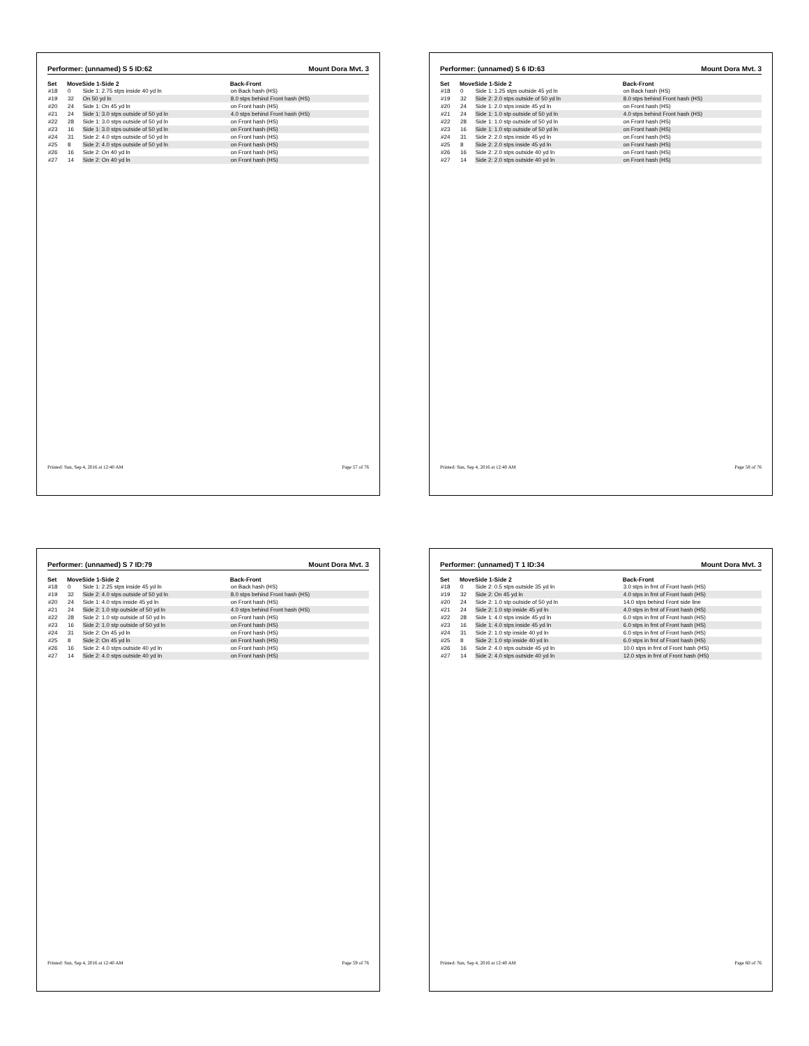Performer: (unnamed) S 5 ID:62 Mount Dora Mvt. 3
| Set | Move | Side 1-Side 2 | Back-Front |
| --- | --- | --- | --- |
| #18 | 0 | Side 1: 2.75 stps inside 40 yd ln | on Back hash (HS) |
| #19 | 32 | On 50 yd ln | 8.0 stps behind Front hash (HS) |
| #20 | 24 | Side 1: On 45 yd ln | on Front hash (HS) |
| #21 | 24 | Side 1: 3.0 stps outside of 50 yd ln | 4.0 stps behind Front hash (HS) |
| #22 | 28 | Side 1: 3.0 stps outside of 50 yd ln | on Front hash (HS) |
| #23 | 16 | Side 1: 3.0 stps outside of 50 yd ln | on Front hash (HS) |
| #24 | 31 | Side 2: 4.0 stps outside of 50 yd ln | on Front hash (HS) |
| #25 | 8 | Side 2: 4.0 stps outside of 50 yd ln | on Front hash (HS) |
| #26 | 16 | Side 2: On 40 yd ln | on Front hash (HS) |
| #27 | 14 | Side 2: On 40 yd ln | on Front hash (HS) |
Printed: Sun, Sep 4, 2016 at 12:40 AM Page 57 of 76
Performer: (unnamed) S 6 ID:63 Mount Dora Mvt. 3
| Set | Move | Side 1-Side 2 | Back-Front |
| --- | --- | --- | --- |
| #18 | 0 | Side 1: 1.25 stps outside 45 yd ln | on Back hash (HS) |
| #19 | 32 | Side 2: 2.0 stps outside of 50 yd ln | 8.0 stps behind Front hash (HS) |
| #20 | 24 | Side 1: 2.0 stps inside 45 yd ln | on Front hash (HS) |
| #21 | 24 | Side 1: 1.0 stp outside of 50 yd ln | 4.0 stps behind Front hash (HS) |
| #22 | 28 | Side 1: 1.0 stp outside of 50 yd ln | on Front hash (HS) |
| #23 | 16 | Side 1: 1.0 stp outside of 50 yd ln | on Front hash (HS) |
| #24 | 31 | Side 2: 2.0 stps inside 45 yd ln | on Front hash (HS) |
| #25 | 8 | Side 2: 2.0 stps inside 45 yd ln | on Front hash (HS) |
| #26 | 16 | Side 2: 2.0 stps outside 40 yd ln | on Front hash (HS) |
| #27 | 14 | Side 2: 2.0 stps outside 40 yd ln | on Front hash (HS) |
Printed: Sun, Sep 4, 2016 at 12:40 AM Page 58 of 76
Performer: (unnamed) S 7 ID:79 Mount Dora Mvt. 3
| Set | Move | Side 1-Side 2 | Back-Front |
| --- | --- | --- | --- |
| #18 | 0 | Side 1: 2.25 stps inside 45 yd ln | on Back hash (HS) |
| #19 | 32 | Side 2: 4.0 stps outside of 50 yd ln | 8.0 stps behind Front hash (HS) |
| #20 | 24 | Side 1: 4.0 stps inside 45 yd ln | on Front hash (HS) |
| #21 | 24 | Side 2: 1.0 stp outside of 50 yd ln | 4.0 stps behind Front hash (HS) |
| #22 | 28 | Side 2: 1.0 stp outside of 50 yd ln | on Front hash (HS) |
| #23 | 16 | Side 2: 1.0 stp outside of 50 yd ln | on Front hash (HS) |
| #24 | 31 | Side 2: On 45 yd ln | on Front hash (HS) |
| #25 | 8 | Side 2: On 45 yd ln | on Front hash (HS) |
| #26 | 16 | Side 2: 4.0 stps outside 40 yd ln | on Front hash (HS) |
| #27 | 14 | Side 2: 4.0 stps outside 40 yd ln | on Front hash (HS) |
Printed: Sun, Sep 4, 2016 at 12:40 AM Page 59 of 76
Performer: (unnamed) T 1 ID:34 Mount Dora Mvt. 3
| Set | Move | Side 1-Side 2 | Back-Front |
| --- | --- | --- | --- |
| #18 | 0 | Side 2: 0.5 stps outside 35 yd ln | 3.0 stps in frnt of Front hash (HS) |
| #19 | 32 | Side 2: On 45 yd ln | 4.0 stps in frnt of Front hash (HS) |
| #20 | 24 | Side 2: 1.0 stp outside of 50 yd ln | 14.0 stps behind Front side line |
| #21 | 24 | Side 2: 1.0 stp inside 45 yd ln | 4.0 stps in frnt of Front hash (HS) |
| #22 | 28 | Side 1: 4.0 stps inside 45 yd ln | 6.0 stps in frnt of Front hash (HS) |
| #23 | 16 | Side 1: 4.0 stps inside 45 yd ln | 6.0 stps in frnt of Front hash (HS) |
| #24 | 31 | Side 2: 1.0 stp inside 40 yd ln | 6.0 stps in frnt of Front hash (HS) |
| #25 | 8 | Side 2: 1.0 stp inside 40 yd ln | 6.0 stps in frnt of Front hash (HS) |
| #26 | 16 | Side 2: 4.0 stps outside 45 yd ln | 10.0 stps in frnt of Front hash (HS) |
| #27 | 14 | Side 2: 4.0 stps outside 40 yd ln | 12.0 stps in frnt of Front hash (HS) |
Printed: Sun, Sep 4, 2016 at 12:40 AM Page 60 of 76